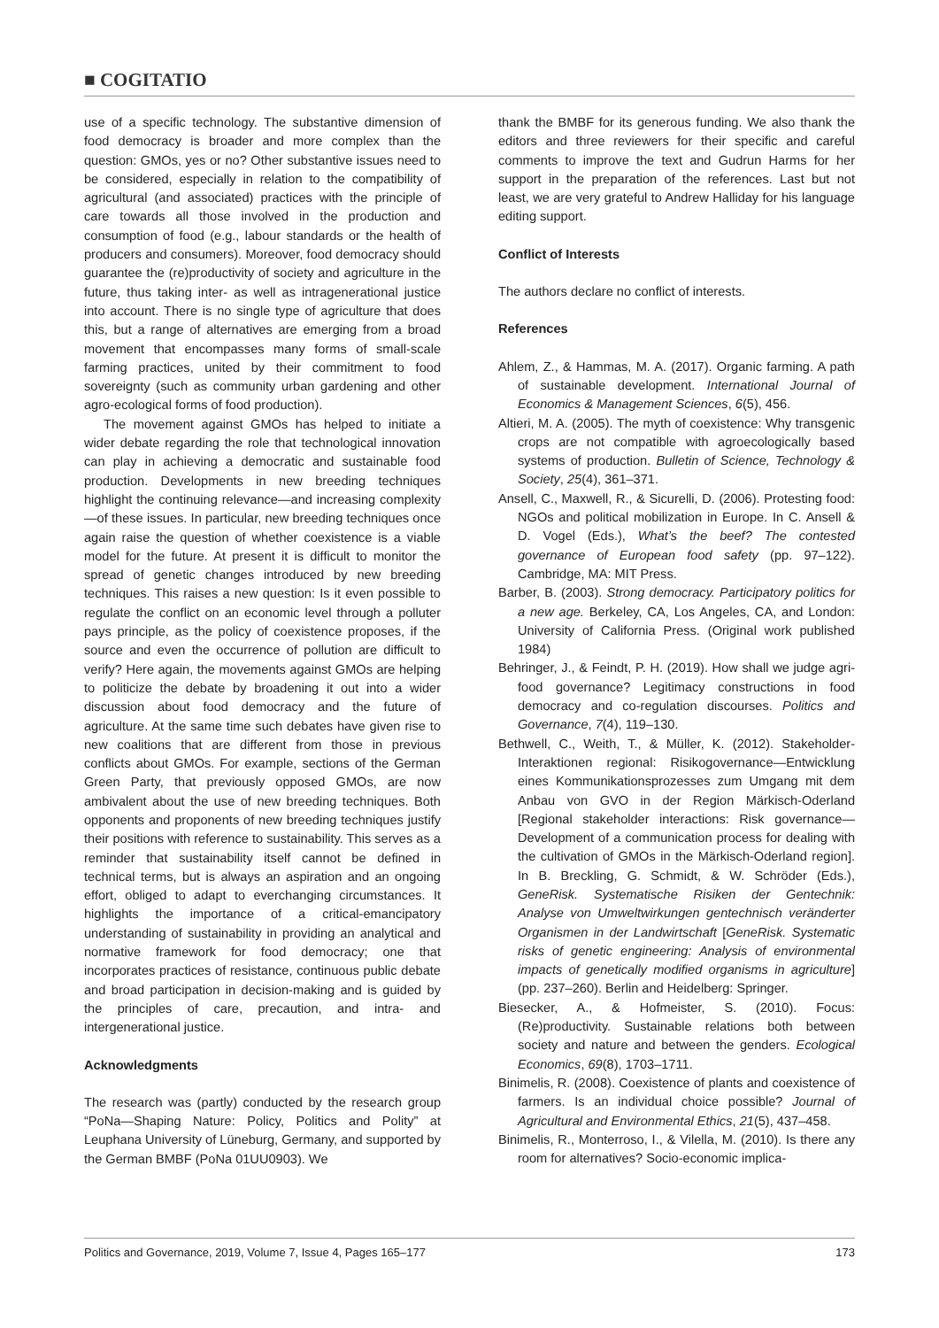■ COGITATIO
use of a specific technology. The substantive dimension of food democracy is broader and more complex than the question: GMOs, yes or no? Other substantive issues need to be considered, especially in relation to the compatibility of agricultural (and associated) practices with the principle of care towards all those involved in the production and consumption of food (e.g., labour standards or the health of producers and consumers). Moreover, food democracy should guarantee the (re)productivity of society and agriculture in the future, thus taking inter- as well as intragenerational justice into account. There is no single type of agriculture that does this, but a range of alternatives are emerging from a broad movement that encompasses many forms of small-scale farming practices, united by their commitment to food sovereignty (such as community urban gardening and other agro-ecological forms of food production).
The movement against GMOs has helped to initiate a wider debate regarding the role that technological innovation can play in achieving a democratic and sustainable food production. Developments in new breeding techniques highlight the continuing relevance—and increasing complexity—of these issues. In particular, new breeding techniques once again raise the question of whether coexistence is a viable model for the future. At present it is difficult to monitor the spread of genetic changes introduced by new breeding techniques. This raises a new question: Is it even possible to regulate the conflict on an economic level through a polluter pays principle, as the policy of coexistence proposes, if the source and even the occurrence of pollution are difficult to verify? Here again, the movements against GMOs are helping to politicize the debate by broadening it out into a wider discussion about food democracy and the future of agriculture. At the same time such debates have given rise to new coalitions that are different from those in previous conflicts about GMOs. For example, sections of the German Green Party, that previously opposed GMOs, are now ambivalent about the use of new breeding techniques. Both opponents and proponents of new breeding techniques justify their positions with reference to sustainability. This serves as a reminder that sustainability itself cannot be defined in technical terms, but is always an aspiration and an ongoing effort, obliged to adapt to everchanging circumstances. It highlights the importance of a critical-emancipatory understanding of sustainability in providing an analytical and normative framework for food democracy; one that incorporates practices of resistance, continuous public debate and broad participation in decision-making and is guided by the principles of care, precaution, and intra- and intergenerational justice.
Acknowledgments
The research was (partly) conducted by the research group “PoNa—Shaping Nature: Policy, Politics and Polity” at Leuphana University of Lüneburg, Germany, and supported by the German BMBF (PoNa 01UU0903). We
thank the BMBF for its generous funding. We also thank the editors and three reviewers for their specific and careful comments to improve the text and Gudrun Harms for her support in the preparation of the references. Last but not least, we are very grateful to Andrew Halliday for his language editing support.
Conflict of Interests
The authors declare no conflict of interests.
References
Ahlem, Z., & Hammas, M. A. (2017). Organic farming. A path of sustainable development. International Journal of Economics & Management Sciences, 6(5), 456.
Altieri, M. A. (2005). The myth of coexistence: Why transgenic crops are not compatible with agroecologically based systems of production. Bulletin of Science, Technology & Society, 25(4), 361–371.
Ansell, C., Maxwell, R., & Sicurelli, D. (2006). Protesting food: NGOs and political mobilization in Europe. In C. Ansell & D. Vogel (Eds.), What’s the beef? The contested governance of European food safety (pp. 97–122). Cambridge, MA: MIT Press.
Barber, B. (2003). Strong democracy. Participatory politics for a new age. Berkeley, CA, Los Angeles, CA, and London: University of California Press. (Original work published 1984)
Behringer, J., & Feindt, P. H. (2019). How shall we judge agri-food governance? Legitimacy constructions in food democracy and co-regulation discourses. Politics and Governance, 7(4), 119–130.
Bethwell, C., Weith, T., & Müller, K. (2012). Stakeholder-Interaktionen regional: Risikogovernance—Entwicklung eines Kommunikationsprozesses zum Umgang mit dem Anbau von GVO in der Region Märkisch-Oderland [Regional stakeholder interactions: Risk governance—Development of a communication process for dealing with the cultivation of GMOs in the Märkisch-Oderland region]. In B. Breckling, G. Schmidt, & W. Schröder (Eds.), GeneRisk. Systematische Risiken der Gentechnik: Analyse von Umweltwirkungen gentechnisch veränderter Organismen in der Landwirtschaft [GeneRisk. Systematic risks of genetic engineering: Analysis of environmental impacts of genetically modified organisms in agriculture] (pp. 237–260). Berlin and Heidelberg: Springer.
Biesecker, A., & Hofmeister, S. (2010). Focus: (Re)productivity. Sustainable relations both between society and nature and between the genders. Ecological Economics, 69(8), 1703–1711.
Binimelis, R. (2008). Coexistence of plants and coexistence of farmers. Is an individual choice possible? Journal of Agricultural and Environmental Ethics, 21(5), 437–458.
Binimelis, R., Monterroso, I., & Vilella, M. (2010). Is there any room for alternatives? Socio-economic implica-
Politics and Governance, 2019, Volume 7, Issue 4, Pages 165–177 173